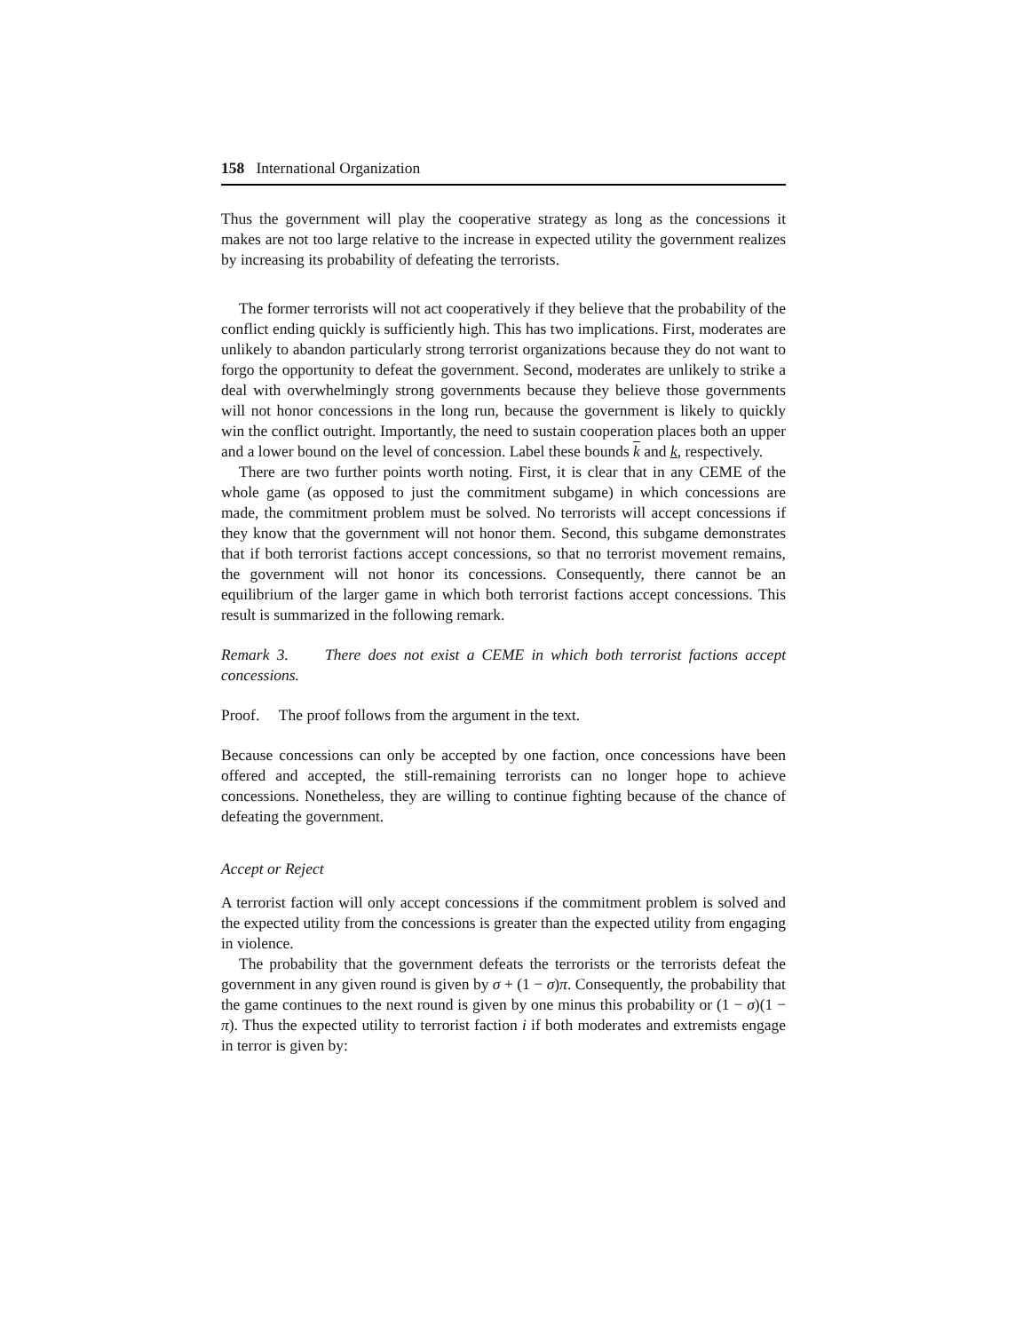158 International Organization
Thus the government will play the cooperative strategy as long as the concessions it makes are not too large relative to the increase in expected utility the government realizes by increasing its probability of defeating the terrorists.
The former terrorists will not act cooperatively if they believe that the probability of the conflict ending quickly is sufficiently high. This has two implications. First, moderates are unlikely to abandon particularly strong terrorist organizations because they do not want to forgo the opportunity to defeat the government. Second, moderates are unlikely to strike a deal with overwhelmingly strong governments because they believe those governments will not honor concessions in the long run, because the government is likely to quickly win the conflict outright. Importantly, the need to sustain cooperation places both an upper and a lower bound on the level of concession. Label these bounds k and k, respectively.
There are two further points worth noting. First, it is clear that in any CEME of the whole game (as opposed to just the commitment subgame) in which concessions are made, the commitment problem must be solved. No terrorists will accept concessions if they know that the government will not honor them. Second, this subgame demonstrates that if both terrorist factions accept concessions, so that no terrorist movement remains, the government will not honor its concessions. Consequently, there cannot be an equilibrium of the larger game in which both terrorist factions accept concessions. This result is summarized in the following remark.
Remark 3. There does not exist a CEME in which both terrorist factions accept concessions.
Proof. The proof follows from the argument in the text.
Because concessions can only be accepted by one faction, once concessions have been offered and accepted, the still-remaining terrorists can no longer hope to achieve concessions. Nonetheless, they are willing to continue fighting because of the chance of defeating the government.
Accept or Reject
A terrorist faction will only accept concessions if the commitment problem is solved and the expected utility from the concessions is greater than the expected utility from engaging in violence.
The probability that the government defeats the terrorists or the terrorists defeat the government in any given round is given by σ + (1 − σ)π. Consequently, the probability that the game continues to the next round is given by one minus this probability or (1 − σ)(1 − π). Thus the expected utility to terrorist faction i if both moderates and extremists engage in terror is given by: